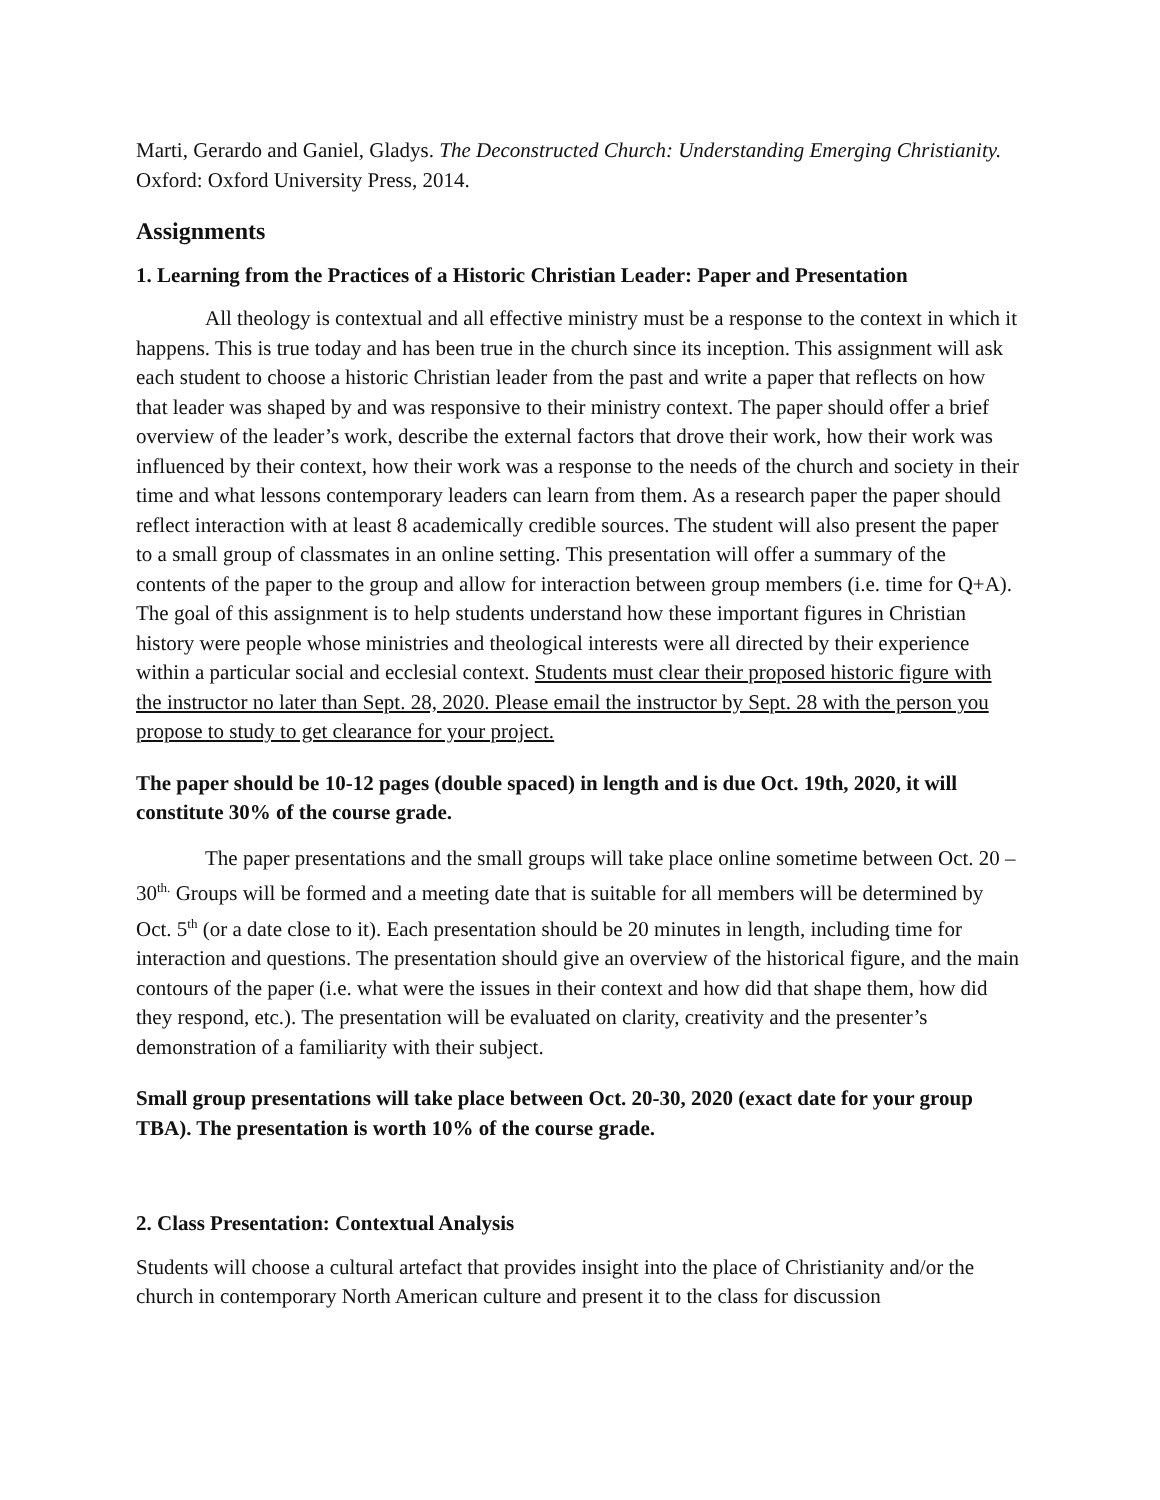Marti, Gerardo and Ganiel, Gladys. The Deconstructed Church: Understanding Emerging Christianity. Oxford: Oxford University Press, 2014.
Assignments
1. Learning from the Practices of a Historic Christian Leader: Paper and Presentation
All theology is contextual and all effective ministry must be a response to the context in which it happens. This is true today and has been true in the church since its inception. This assignment will ask each student to choose a historic Christian leader from the past and write a paper that reflects on how that leader was shaped by and was responsive to their ministry context. The paper should offer a brief overview of the leader’s work, describe the external factors that drove their work, how their work was influenced by their context, how their work was a response to the needs of the church and society in their time and what lessons contemporary leaders can learn from them. As a research paper the paper should reflect interaction with at least 8 academically credible sources. The student will also present the paper to a small group of classmates in an online setting. This presentation will offer a summary of the contents of the paper to the group and allow for interaction between group members (i.e. time for Q+A). The goal of this assignment is to help students understand how these important figures in Christian history were people whose ministries and theological interests were all directed by their experience within a particular social and ecclesial context. Students must clear their proposed historic figure with the instructor no later than Sept. 28, 2020. Please email the instructor by Sept. 28 with the person you propose to study to get clearance for your project.
The paper should be 10-12 pages (double spaced) in length and is due Oct. 19th, 2020, it will constitute 30% of the course grade.
The paper presentations and the small groups will take place online sometime between Oct. 20 – 30<sup>th.</sup> Groups will be formed and a meeting date that is suitable for all members will be determined by Oct. 5<sup>th</sup> (or a date close to it). Each presentation should be 20 minutes in length, including time for interaction and questions. The presentation should give an overview of the historical figure, and the main contours of the paper (i.e. what were the issues in their context and how did that shape them, how did they respond, etc.). The presentation will be evaluated on clarity, creativity and the presenter’s demonstration of a familiarity with their subject.
Small group presentations will take place between Oct. 20-30, 2020 (exact date for your group TBA). The presentation is worth 10% of the course grade.
2. Class Presentation: Contextual Analysis
Students will choose a cultural artefact that provides insight into the place of Christianity and/or the church in contemporary North American culture and present it to the class for discussion